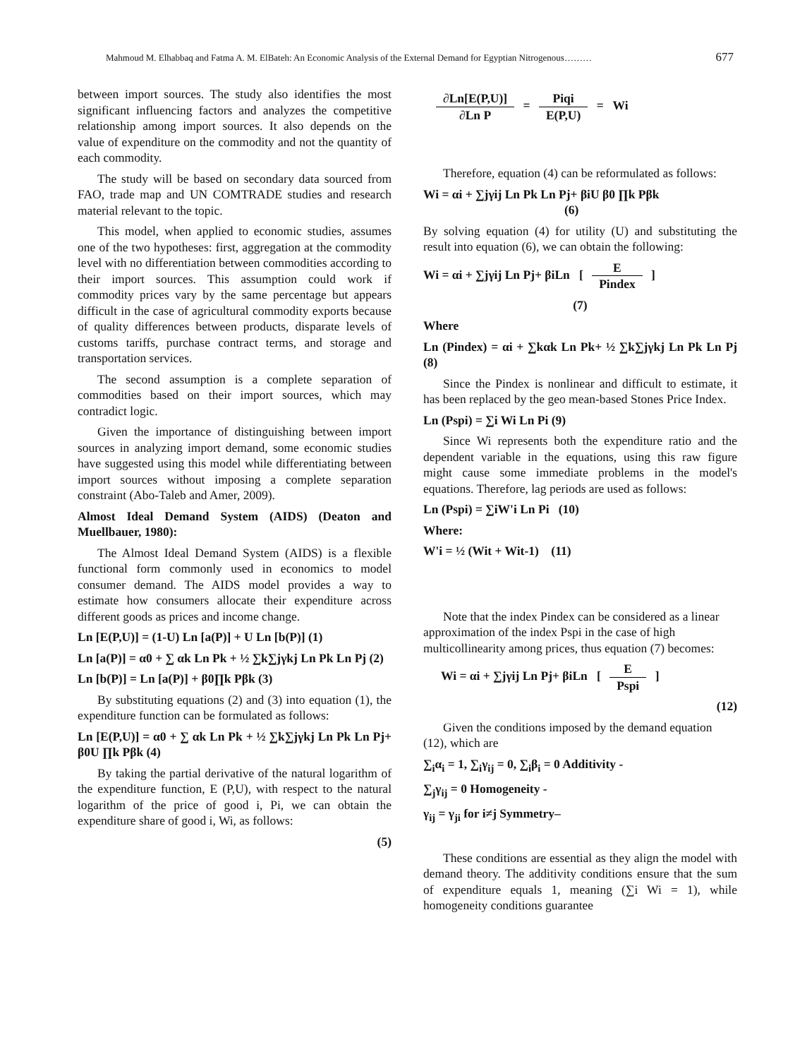Mahmoud M. Elhabbaq and Fatma A. M. ElBateh: An Economic Analysis of the External Demand for Egyptian Nitrogenous……… 677
between import sources. The study also identifies the most significant influencing factors and analyzes the competitive relationship among import sources. It also depends on the value of expenditure on the commodity and not the quantity of each commodity.
The study will be based on secondary data sourced from FAO, trade map and UN COMTRADE studies and research material relevant to the topic.
This model, when applied to economic studies, assumes one of the two hypotheses: first, aggregation at the commodity level with no differentiation between commodities according to their import sources. This assumption could work if commodity prices vary by the same percentage but appears difficult in the case of agricultural commodity exports because of quality differences between products, disparate levels of customs tariffs, purchase contract terms, and storage and transportation services.
The second assumption is a complete separation of commodities based on their import sources, which may contradict logic.
Given the importance of distinguishing between import sources in analyzing import demand, some economic studies have suggested using this model while differentiating between import sources without imposing a complete separation constraint (Abo-Taleb and Amer, 2009).
Almost Ideal Demand System (AIDS) (Deaton and Muellbauer, 1980):
The Almost Ideal Demand System (AIDS) is a flexible functional form commonly used in economics to model consumer demand. The AIDS model provides a way to estimate how consumers allocate their expenditure across different goods as prices and income change.
Ln [E(P,U)] = (1-U) Ln [a(P)] + U Ln [b(P)] (1)
Ln [a(P)] = α0 + ∑ αk Ln Pk + ½ ∑k∑jγkj Ln Pk Ln Pj (2)
Ln [b(P)] = Ln [a(P)] + β0∏k Pβk (3)
By substituting equations (2) and (3) into equation (1), the expenditure function can be formulated as follows:
Ln [E(P,U)] = α0 + ∑ αk Ln Pk + ½ ∑k∑jγkj Ln Pk Ln Pj+ β0U ∏k Pβk (4)
By taking the partial derivative of the natural logarithm of the expenditure function, E (P,U), with respect to the natural logarithm of the price of good i, Pi, we can obtain the expenditure share of good i, Wi, as follows:
(5)
∂Ln[E(P,U)] ∂Ln P = Piqi E(P,U) = Wi
Therefore, equation (4) can be reformulated as follows:
Wi = αi + ∑jγij Ln Pk Ln Pj+ βiU β0 ∏k Pβk
(6)
By solving equation (4) for utility (U) and substituting the result into equation (6), we can obtain the following:
Wi = αi + ∑jγij Ln Pj+ βiLn [ E Pindex ]
(7)
Where
Ln (Pindex) = αi + ∑kαk Ln Pk+ ½ ∑k∑jγkj Ln Pk Ln Pj (8)
Since the Pindex is nonlinear and difficult to estimate, it has been replaced by the geo mean-based Stones Price Index.
Ln (Pspi) = ∑i Wi Ln Pi (9)
Since Wi represents both the expenditure ratio and the dependent variable in the equations, using this raw figure might cause some immediate problems in the model's equations. Therefore, lag periods are used as follows:
Ln (Pspi) = ∑iW'i Ln Pi (10)
Where:
W'i = ½ (Wit + Wit-1) (11)
Note that the index Pindex can be considered as a linear approximation of the index Pspi in the case of high multicollinearity among prices, thus equation (7) becomes:
Wi = αi + ∑jγij Ln Pj+ βiLn [ E Pspi ]
(12)
Given the conditions imposed by the demand equation (12), which are
∑<sub>i</sub>α<sub>i</sub> = 1, ∑<sub>i</sub>γ<sub>ij</sub> = 0, ∑<sub>i</sub>β<sub>i</sub> = 0 Additivity -
∑<sub>j</sub>γ<sub>ij</sub> = 0 Homogeneity -
γ<sub>ij</sub> = γ<sub>ji</sub> for i≠j Symmetry–
These conditions are essential as they align the model with demand theory. The additivity conditions ensure that the sum of expenditure equals 1, meaning (∑i Wi = 1), while homogeneity conditions guarantee